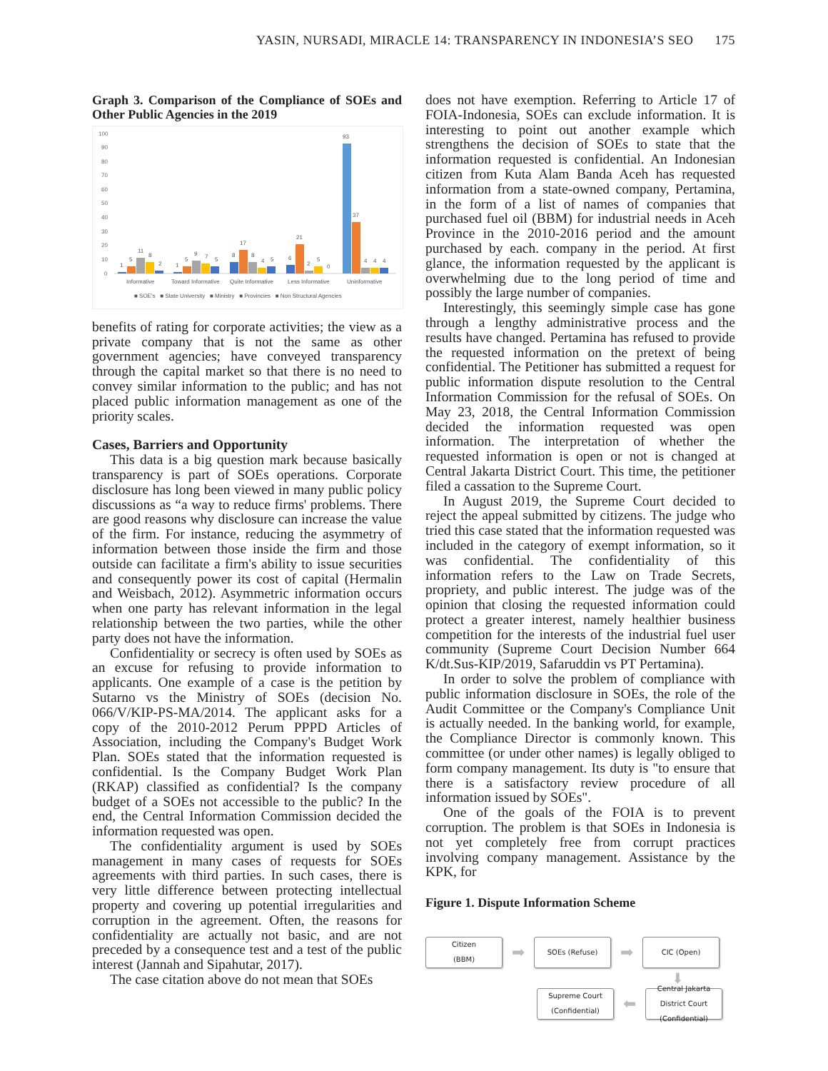YASIN, NURSADI, MIRACLE 14: TRANSPARENCY IN INDONESIA’S SEO 175
Graph 3. Comparison of the Compliance of SOEs and Other Public Agencies in the 2019
100
90
80
70
60
50
40
30
20
10
0
1
5
11
8
2
1
5
9
7
5
8
17
8
4
5
6
21
2
5
0
93
37
4
4
4
Informative
Toward Informative
Quite Informative
Less Informative
Uninformative
■ SOE's ■ State University ■ Ministry ■ Provincies ■ Non Structural Agencies
benefits of rating for corporate activities; the view as a private company that is not the same as other government agencies; have conveyed transparency through the capital market so that there is no need to convey similar information to the public; and has not placed public information management as one of the priority scales.
Cases, Barriers and Opportunity
This data is a big question mark because basically transparency is part of SOEs operations. Corporate disclosure has long been viewed in many public policy discussions as “a way to reduce firms' problems. There are good reasons why disclosure can increase the value of the firm. For instance, reducing the asymmetry of information between those inside the firm and those outside can facilitate a firm's ability to issue securities and consequently power its cost of capital (Hermalin and Weisbach, 2012). Asymmetric information occurs when one party has relevant information in the legal relationship between the two parties, while the other party does not have the information.
Confidentiality or secrecy is often used by SOEs as an excuse for refusing to provide information to applicants. One example of a case is the petition by Sutarno vs the Ministry of SOEs (decision No. 066/V/KIP-PS-MA/2014. The applicant asks for a copy of the 2010-2012 Perum PPPD Articles of Association, including the Company's Budget Work Plan. SOEs stated that the information requested is confidential. Is the Company Budget Work Plan (RKAP) classified as confidential? Is the company budget of a SOEs not accessible to the public? In the end, the Central Information Commission decided the information requested was open.
The confidentiality argument is used by SOEs management in many cases of requests for SOEs agreements with third parties. In such cases, there is very little difference between protecting intellectual property and covering up potential irregularities and corruption in the agreement. Often, the reasons for confidentiality are actually not basic, and are not preceded by a consequence test and a test of the public interest (Jannah and Sipahutar, 2017).
The case citation above do not mean that SOEs
does not have exemption. Referring to Article 17 of FOIA-Indonesia, SOEs can exclude information. It is interesting to point out another example which strengthens the decision of SOEs to state that the information requested is confidential. An Indonesian citizen from Kuta Alam Banda Aceh has requested information from a state-owned company, Pertamina, in the form of a list of names of companies that purchased fuel oil (BBM) for industrial needs in Aceh Province in the 2010-2016 period and the amount purchased by each. company in the period. At first glance, the information requested by the applicant is overwhelming due to the long period of time and possibly the large number of companies.
Interestingly, this seemingly simple case has gone through a lengthy administrative process and the results have changed. Pertamina has refused to provide the requested information on the pretext of being confidential. The Petitioner has submitted a request for public information dispute resolution to the Central Information Commission for the refusal of SOEs. On May 23, 2018, the Central Information Commission decided the information requested was open information. The interpretation of whether the requested information is open or not is changed at Central Jakarta District Court. This time, the petitioner filed a cassation to the Supreme Court.
In August 2019, the Supreme Court decided to reject the appeal submitted by citizens. The judge who tried this case stated that the information requested was included in the category of exempt information, so it was confidential. The confidentiality of this information refers to the Law on Trade Secrets, propriety, and public interest. The judge was of the opinion that closing the requested information could protect a greater interest, namely healthier business competition for the interests of the industrial fuel user community (Supreme Court Decision Number 664 K/dt.Sus-KIP/2019, Safaruddin vs PT Pertamina).
In order to solve the problem of compliance with public information disclosure in SOEs, the role of the Audit Committee or the Company's Compliance Unit is actually needed. In the banking world, for example, the Compliance Director is commonly known. This committee (or under other names) is legally obliged to form company management. Its duty is "to ensure that there is a satisfactory review procedure of all information issued by SOEs".
One of the goals of the FOIA is to prevent corruption. The problem is that SOEs in Indonesia is not yet completely free from corrupt practices involving company management. Assistance by the KPK, for
Figure 1. Dispute Information Scheme
Citizen
(BBM)
➡
SOEs (Refuse)
➡
CIC (Open)
⬇
Supreme Court
(Confidential)
⬅
Central Jakarta
District Court
(Confidential)